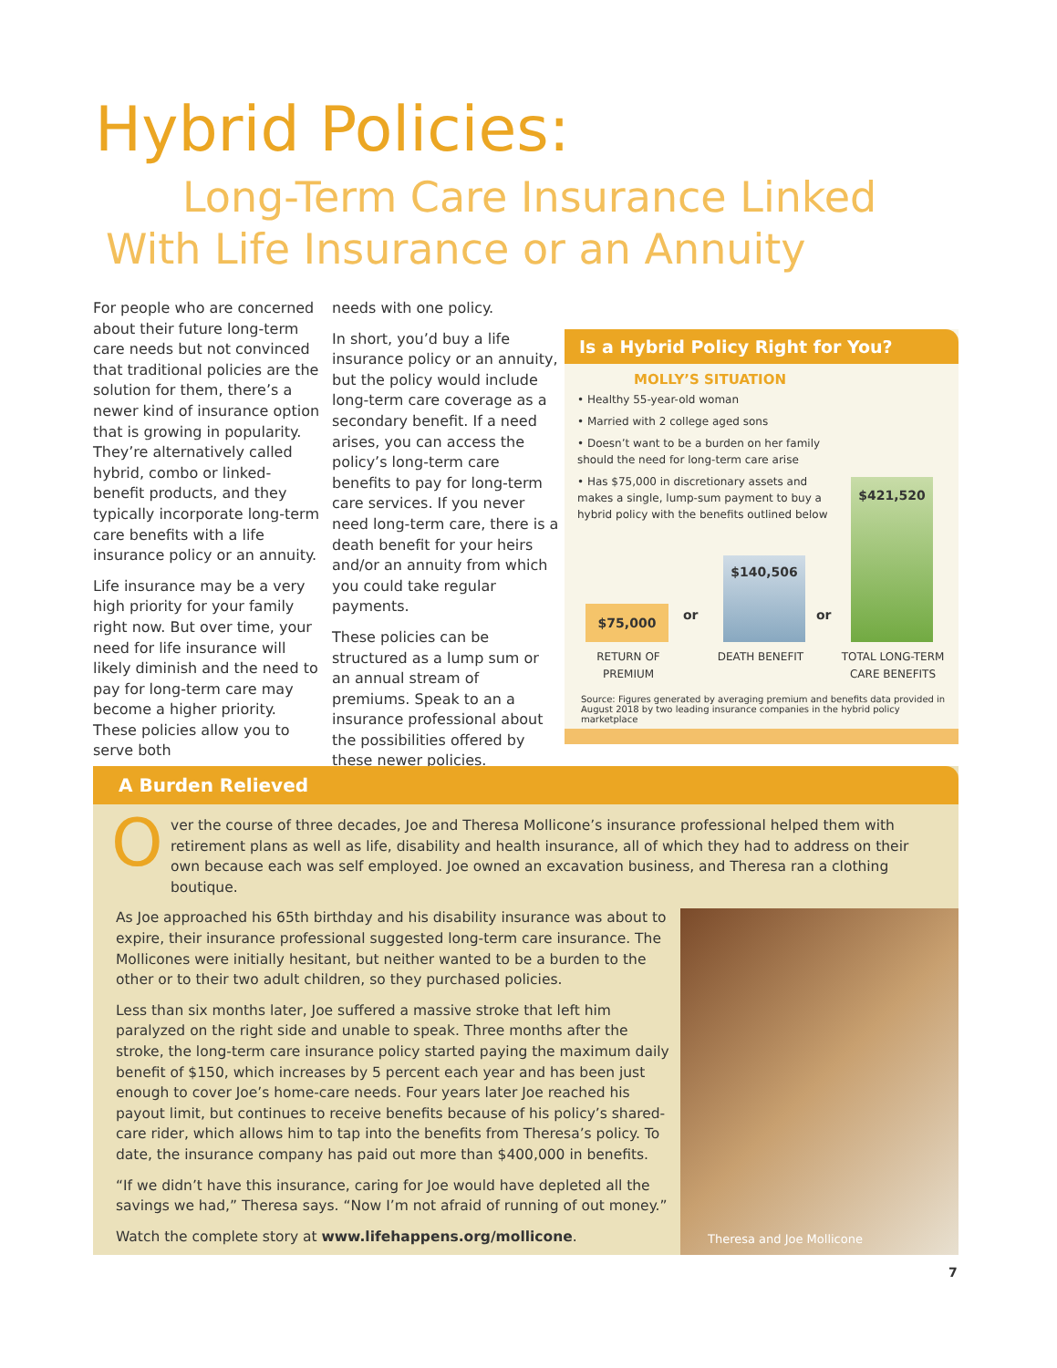Hybrid Policies:
Long-Term Care Insurance Linked
With Life Insurance or an Annuity
For people who are concerned about their future long-term care needs but not convinced that traditional policies are the solution for them, there’s a newer kind of insurance option that is growing in popularity. They’re alternatively called hybrid, combo or linked-benefit products, and they typically incorporate long-term care benefits with a life insurance policy or an annuity.
Life insurance may be a very high priority for your family right now. But over time, your need for life insurance will likely diminish and the need to pay for long-term care may become a higher priority. These policies allow you to serve both
needs with one policy.
In short, you’d buy a life insurance policy or an annuity, but the policy would include long-term care coverage as a secondary benefit. If a need arises, you can access the policy’s long-term care benefits to pay for long-term care services. If you never need long-term care, there is a death benefit for your heirs and/or an annuity from which you could take regular payments.
These policies can be structured as a lump sum or an annual stream of premiums. Speak to an a insurance professional about the possibilities offered by these newer policies.
Is a Hybrid Policy Right for You?
MOLLY’S SITUATION
• Healthy 55-year-old woman
• Married with 2 college aged sons
• Doesn’t want to be a burden on her family should the need for long-term care arise
• Has $75,000 in discretionary assets and makes a single, lump-sum payment to buy a hybrid policy with the benefits outlined below
$75,000 or
$140,506
or
$421,520
RETURN OF
PREMIUM
DEATH BENEFIT
TOTAL LONG-TERM
CARE BENEFITS
Source: Figures generated by averaging premium and benefits data provided in August 2018 by two leading insurance companies in the hybrid policy marketplace
A Burden Relieved
O ver the course of three decades, Joe and Theresa Mollicone’s insurance professional helped them with retirement plans as well as life, disability and health insurance, all of which they had to address on their own because each was self employed. Joe owned an excavation business, and Theresa ran a clothing boutique.
As Joe approached his 65th birthday and his disability insurance was about to expire, their insurance professional suggested long-term care insurance. The Mollicones were initially hesitant, but neither wanted to be a burden to the other or to their two adult children, so they purchased policies.
Less than six months later, Joe suffered a massive stroke that left him paralyzed on the right side and unable to speak. Three months after the stroke, the long-term care insurance policy started paying the maximum daily benefit of $150, which increases by 5 percent each year and has been just enough to cover Joe’s home-care needs. Four years later Joe reached his payout limit, but continues to receive benefits because of his policy’s shared-care rider, which allows him to tap into the benefits from Theresa’s policy. To date, the insurance company has paid out more than $400,000 in benefits.
“If we didn’t have this insurance, caring for Joe would have depleted all the savings we had,” Theresa says. “Now I’m not afraid of running of out money.”
Watch the complete story at www.lifehappens.org/mollicone.
Theresa and Joe Mollicone
7